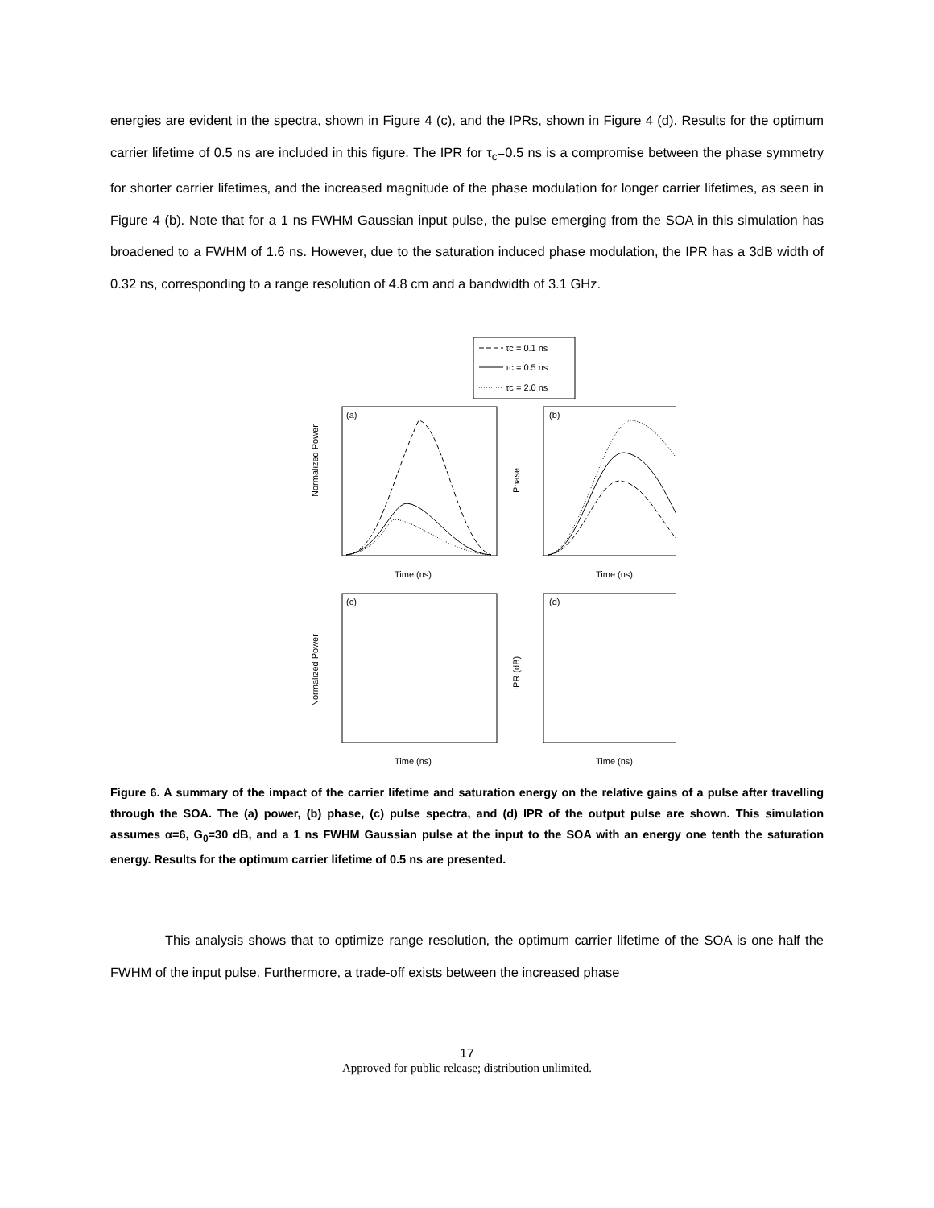energies are evident in the spectra, shown in Figure 4 (c), and the IPRs, shown in Figure 4 (d). Results for the optimum carrier lifetime of 0.5 ns are included in this figure. The IPR for τ<sub>c</sub>=0.5 ns is a compromise between the phase symmetry for shorter carrier lifetimes, and the increased magnitude of the phase modulation for longer carrier lifetimes, as seen in Figure 4 (b). Note that for a 1 ns FWHM Gaussian input pulse, the pulse emerging from the SOA in this simulation has broadened to a FWHM of 1.6 ns. However, due to the saturation induced phase modulation, the IPR has a 3dB width of 0.32 ns, corresponding to a range resolution of 4.8 cm and a bandwidth of 3.1 GHz.
τc = 0.1 ns
τc = 0.5 ns
τc = 2.0 ns
(a)
Time (ns)
(b)
Time (ns)
(c)
Time (ns)
(d)
Time (ns)
Normalized Power
Phase
Normalized Power
IPR (dB)
Figure 6. A summary of the impact of the carrier lifetime and saturation energy on the relative gains of a pulse after travelling through the SOA. The (a) power, (b) phase, (c) pulse spectra, and (d) IPR of the output pulse are shown. This simulation assumes α=6, G<sub>0</sub>=30 dB, and a 1 ns FWHM Gaussian pulse at the input to the SOA with an energy one tenth the saturation energy. Results for the optimum carrier lifetime of 0.5 ns are presented.
This analysis shows that to optimize range resolution, the optimum carrier lifetime of the SOA is one half the FWHM of the input pulse. Furthermore, a trade-off exists between the increased phase
17
Approved for public release; distribution unlimited.